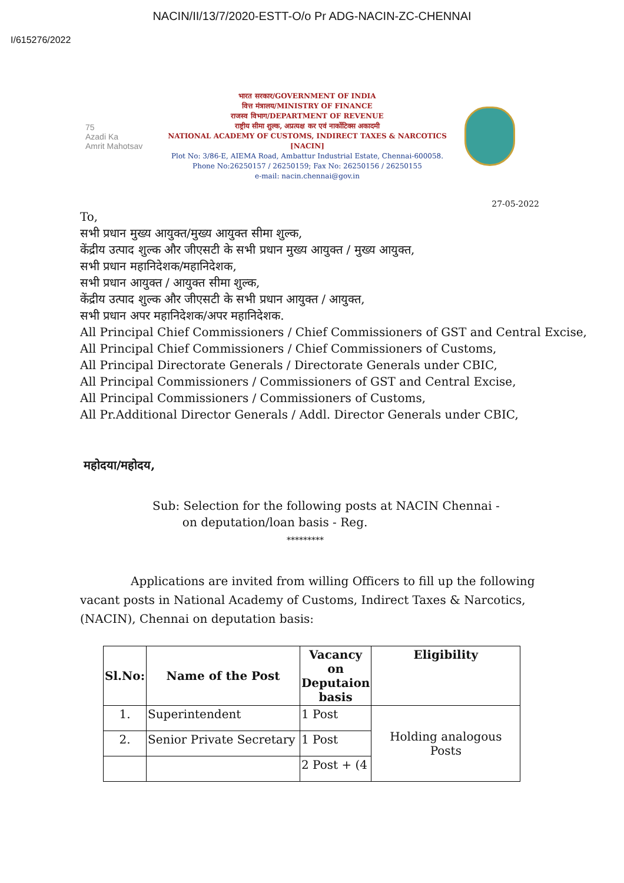NACIN/II/13/7/2020-ESTT-O/o Pr ADG-NACIN-ZC-CHENNAI
I/615276/2022
75
Azadi Ka
Amrit Mahotsav
भारत सरकार/GOVERNMENT OF INDIA
वित्त मंत्रालय/MINISTRY OF FINANCE
राजस्व विभाग/DEPARTMENT OF REVENUE
राष्ट्रीय सीमा शुल्क, अप्रत्यक्ष कर एवं नार्कोटिक्स अकादमी
NATIONAL ACADEMY OF CUSTOMS, INDIRECT TAXES & NARCOTICS [NACIN]
Plot No: 3/86-E, AIEMA Road, Ambattur Industrial Estate, Chennai-600058.
Phone No:26250157 / 26250159; Fax No: 26250156 / 26250155
e-mail: nacin.chennai@gov.in
27-05-2022
To,
सभी प्रधान मुख्य आयुक्त/मुख्य आयुक्त सीमा शुल्क,
केंद्रीय उत्पाद शुल्क और जीएसटी के सभी प्रधान मुख्य आयुक्त / मुख्य आयुक्त,
सभी प्रधान महानिदेशक/महानिदेशक,
सभी प्रधान आयुक्त / आयुक्त सीमा शुल्क,
केंद्रीय उत्पाद शुल्क और जीएसटी के सभी प्रधान आयुक्त / आयुक्त,
सभी प्रधान अपर महानिदेशक/अपर महानिदेशक.
All Principal Chief Commissioners / Chief Commissioners of GST and Central Excise,
All Principal Chief Commissioners / Chief Commissioners of Customs,
All Principal Directorate Generals / Directorate Generals under CBIC,
All Principal Commissioners / Commissioners of GST and Central Excise,
All Principal Commissioners / Commissioners of Customs,
All Pr.Additional Director Generals / Addl. Director Generals under CBIC,
महोदया/महोदय,
Sub: Selection for the following posts at NACIN Chennai -
on deputation/loan basis - Reg.
*********
Applications are invited from willing Officers to fill up the following vacant posts in National Academy of Customs, Indirect Taxes & Narcotics, (NACIN), Chennai on deputation basis:
| Sl.No: | Name of the Post | Vacancy on Deputaion basis | Eligibility |
| --- | --- | --- | --- |
| 1. | Superintendent | 1 Post | Holding analogous Posts |
| 2. | Senior Private Secretary | 1 Post | |
| | | 2 Post + (4 | |